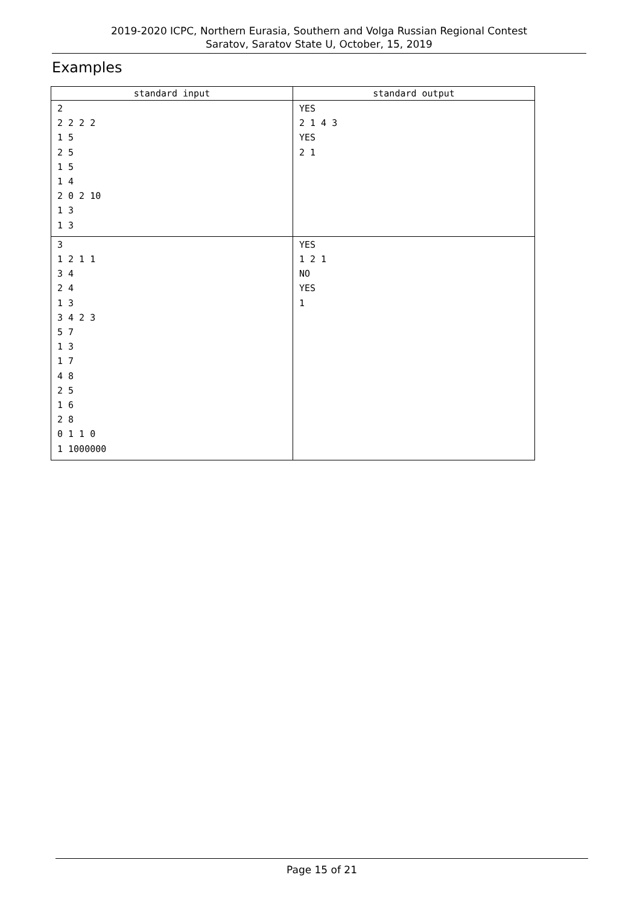2019-2020 ICPC, Northern Eurasia, Southern and Volga Russian Regional Contest
Saratov, Saratov State U, October, 15, 2019
Examples
| standard input | standard output |
| --- | --- |
| 2 2 2 2 2 1 5 2 5 1 5 1 4 2 0 2 10 1 3 1 3 | YES 2 1 4 3 YES 2 1 |
| 3 1 2 1 1 3 4 2 4 1 3 3 4 2 3 5 7 1 3 1 7 4 8 2 5 1 6 2 8 0 1 1 0 1 1000000 | YES 1 2 1 NO YES 1 |
Page 15 of 21